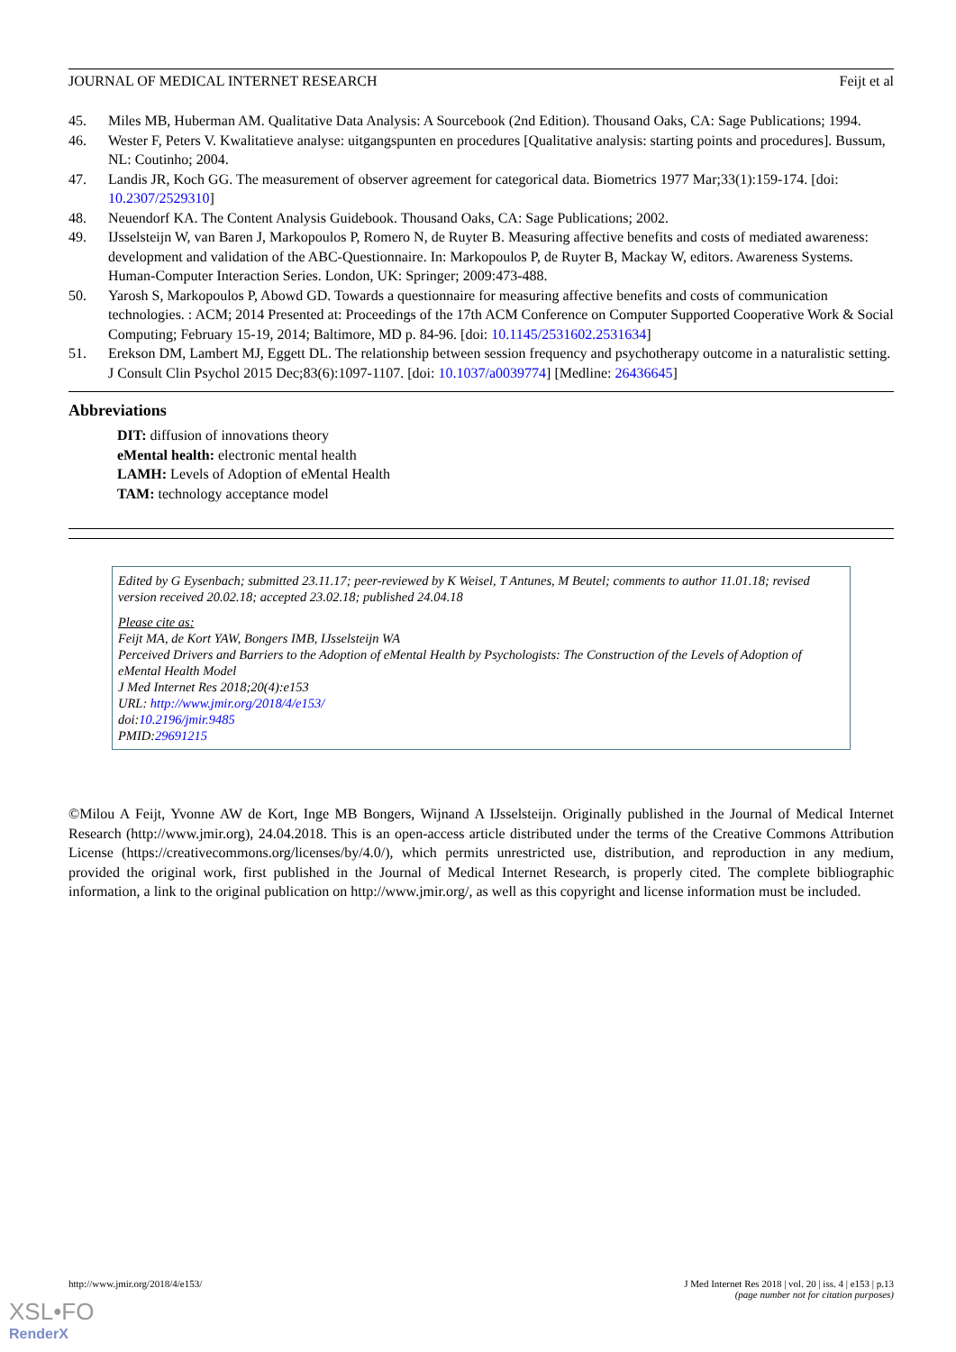JOURNAL OF MEDICAL INTERNET RESEARCH Feijt et al
45. Miles MB, Huberman AM. Qualitative Data Analysis: A Sourcebook (2nd Edition). Thousand Oaks, CA: Sage Publications; 1994.
46. Wester F, Peters V. Kwalitatieve analyse: uitgangspunten en procedures [Qualitative analysis: starting points and procedures]. Bussum, NL: Coutinho; 2004.
47. Landis JR, Koch GG. The measurement of observer agreement for categorical data. Biometrics 1977 Mar;33(1):159-174. [doi: 10.2307/2529310]
48. Neuendorf KA. The Content Analysis Guidebook. Thousand Oaks, CA: Sage Publications; 2002.
49. IJsselsteijn W, van Baren J, Markopoulos P, Romero N, de Ruyter B. Measuring affective benefits and costs of mediated awareness: development and validation of the ABC-Questionnaire. In: Markopoulos P, de Ruyter B, Mackay W, editors. Awareness Systems. Human-Computer Interaction Series. London, UK: Springer; 2009:473-488.
50. Yarosh S, Markopoulos P, Abowd GD. Towards a questionnaire for measuring affective benefits and costs of communication technologies. : ACM; 2014 Presented at: Proceedings of the 17th ACM Conference on Computer Supported Cooperative Work & Social Computing; February 15-19, 2014; Baltimore, MD p. 84-96. [doi: 10.1145/2531602.2531634]
51. Erekson DM, Lambert MJ, Eggett DL. The relationship between session frequency and psychotherapy outcome in a naturalistic setting. J Consult Clin Psychol 2015 Dec;83(6):1097-1107. [doi: 10.1037/a0039774] [Medline: 26436645]
Abbreviations
DIT: diffusion of innovations theory
eMental health: electronic mental health
LAMH: Levels of Adoption of eMental Health
TAM: technology acceptance model
Edited by G Eysenbach; submitted 23.11.17; peer-reviewed by K Weisel, T Antunes, M Beutel; comments to author 11.01.18; revised version received 20.02.18; accepted 23.02.18; published 24.04.18
Please cite as:
Feijt MA, de Kort YAW, Bongers IMB, IJsselsteijn WA
Perceived Drivers and Barriers to the Adoption of eMental Health by Psychologists: The Construction of the Levels of Adoption of eMental Health Model
J Med Internet Res 2018;20(4):e153
URL: http://www.jmir.org/2018/4/e153/
doi:10.2196/jmir.9485
PMID:29691215
©Milou A Feijt, Yvonne AW de Kort, Inge MB Bongers, Wijnand A IJsselsteijn. Originally published in the Journal of Medical Internet Research (http://www.jmir.org), 24.04.2018. This is an open-access article distributed under the terms of the Creative Commons Attribution License (https://creativecommons.org/licenses/by/4.0/), which permits unrestricted use, distribution, and reproduction in any medium, provided the original work, first published in the Journal of Medical Internet Research, is properly cited. The complete bibliographic information, a link to the original publication on http://www.jmir.org/, as well as this copyright and license information must be included.
http://www.jmir.org/2018/4/e153/ J Med Internet Res 2018 | vol. 20 | iss. 4 | e153 | p.13
(page number not for citation purposes)
XSL•FO
RenderX